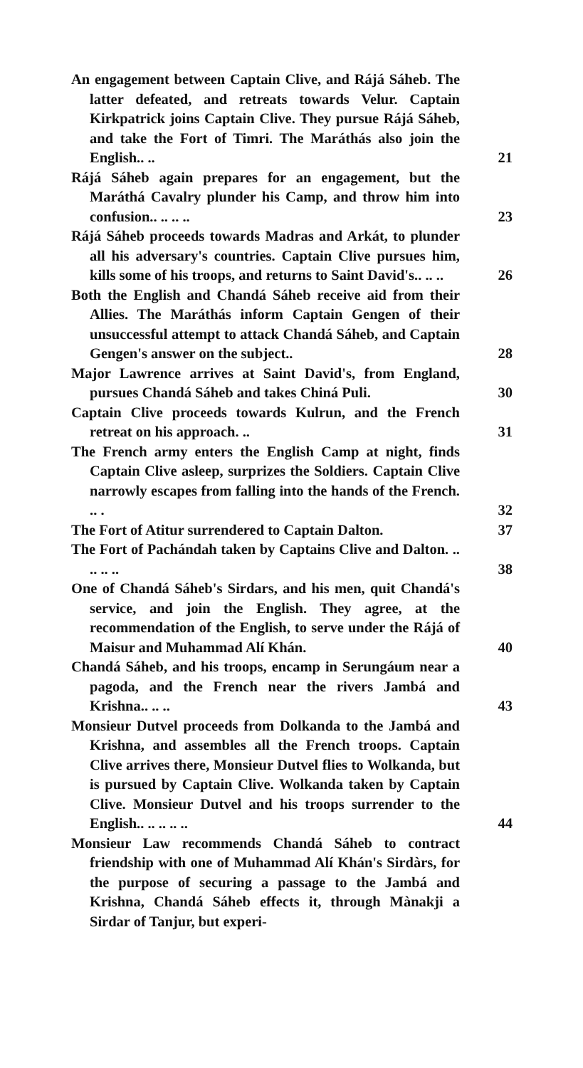An engagement between Captain Clive, and Rájá Sáheb. The latter defeated, and retreats towards Velur. Captain Kirkpatrick joins Captain Clive. They pursue Rájá Sáheb, and take the Fort of Timri. The Maráthás also join the English.. ..
21
Rájá Sáheb again prepares for an engagement, but the Maráthá Cavalry plunder his Camp, and throw him into confusion.. .. .. ..
23
Rájá Sáheb proceeds towards Madras and Arkát, to plunder all his adversary's countries. Captain Clive pursues him, kills some of his troops, and returns to Saint David's.. .. ..
26
Both the English and Chandá Sáheb receive aid from their Allies. The Maráthás inform Captain Gengen of their unsuccessful attempt to attack Chandá Sáheb, and Captain Gengen's answer on the subject..
28
Major Lawrence arrives at Saint David's, from England, pursues Chandá Sáheb and takes Chiná Puli.
30
Captain Clive proceeds towards Kulrun, and the French retreat on his approach. ..
31
The French army enters the English Camp at night, finds Captain Clive asleep, surprizes the Soldiers. Captain Clive narrowly escapes from falling into the hands of the French. .. .
32
The Fort of Atitur surrendered to Captain Dalton.
37
The Fort of Pachándah taken by Captains Clive and Dalton. .. .. .. ..
38
One of Chandá Sáheb's Sirdars, and his men, quit Chandá's service, and join the English. They agree, at the recommendation of the English, to serve under the Rájá of Maisur and Muhammad Alí Khán.
40
Chandá Sáheb, and his troops, encamp in Serungáum near a pagoda, and the French near the rivers Jambá and Krishna.. .. ..
43
Monsieur Dutvel proceeds from Dolkanda to the Jambá and Krishna, and assembles all the French troops. Captain Clive arrives there, Monsieur Dutvel flies to Wolkanda, but is pursued by Captain Clive. Wolkanda taken by Captain Clive. Monsieur Dutvel and his troops surrender to the English.. .. .. .. ..
44
Monsieur Law recommends Chandá Sáheb to contract friendship with one of Muhammad Alí Khán's Sirdàrs, for the purpose of securing a passage to the Jambá and Krishna, Chandá Sáheb effects it, through Mànakji a Sirdar of Tanjur, but experi-